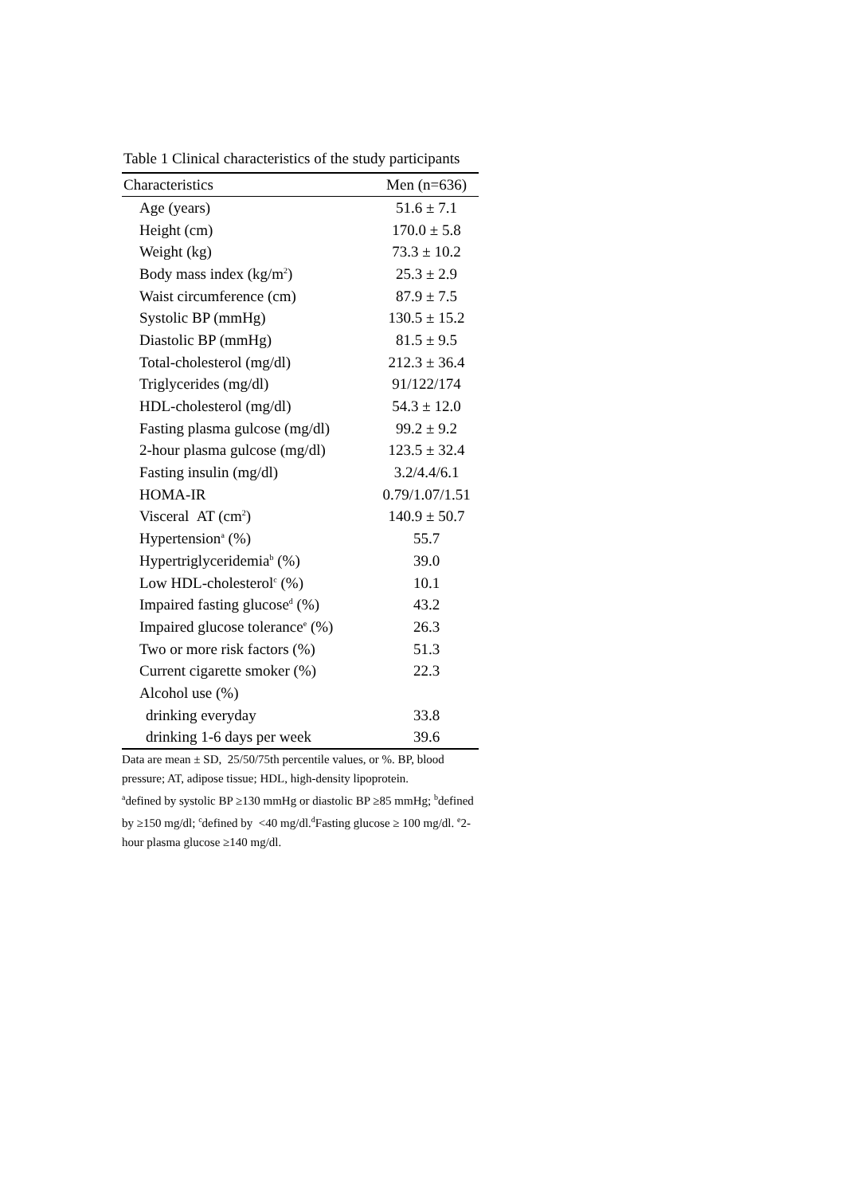Table 1 Clinical characteristics of the study participants
| Characteristics | Men (n=636) |
| --- | --- |
| Age (years) | 51.6 ± 7.1 |
| Height (cm) | 170.0 ± 5.8 |
| Weight (kg) | 73.3 ± 10.2 |
| Body mass index (kg/m<sup>2</sup>) | 25.3 ± 2.9 |
| Waist circumference (cm) | 87.9 ± 7.5 |
| Systolic BP (mmHg) | 130.5 ± 15.2 |
| Diastolic BP (mmHg) | 81.5 ± 9.5 |
| Total-cholesterol (mg/dl) | 212.3 ± 36.4 |
| Triglycerides (mg/dl) | 91/122/174 |
| HDL-cholesterol (mg/dl) | 54.3 ± 12.0 |
| Fasting plasma gulcose (mg/dl) | 99.2 ± 9.2 |
| 2-hour plasma gulcose (mg/dl) | 123.5 ± 32.4 |
| Fasting insulin (mg/dl) | 3.2/4.4/6.1 |
| HOMA-IR | 0.79/1.07/1.51 |
| Visceral AT (cm<sup>2</sup>) | 140.9 ± 50.7 |
| Hypertension<sup>a</sup> (%) | 55.7 |
| Hypertriglyceridemia<sup>b</sup> (%) | 39.0 |
| Low HDL-cholesterol<sup>c</sup> (%) | 10.1 |
| Impaired fasting glucose<sup>d</sup> (%) | 43.2 |
| Impaired glucose tolerance<sup>e</sup> (%) | 26.3 |
| Two or more risk factors (%) | 51.3 |
| Current cigarette smoker (%) | 22.3 |
| Alcohol use (%) | |
| drinking everyday | 33.8 |
| drinking 1-6 days per week | 39.6 |
Data are mean ± SD, 25/50/75th percentile values, or %. BP, blood pressure; AT, adipose tissue; HDL, high-density lipoprotein.
<sup>a</sup> defined by systolic BP ≥130 mmHg or diastolic BP ≥85 mmHg; <sup>b</sup>defined by ≥150 mg/dl; <sup>c</sup>defined by <40 mg/dl.<sup>d</sup>Fasting glucose ≥ 100 mg/dl. <sup>e</sup>2-hour plasma glucose ≥140 mg/dl.